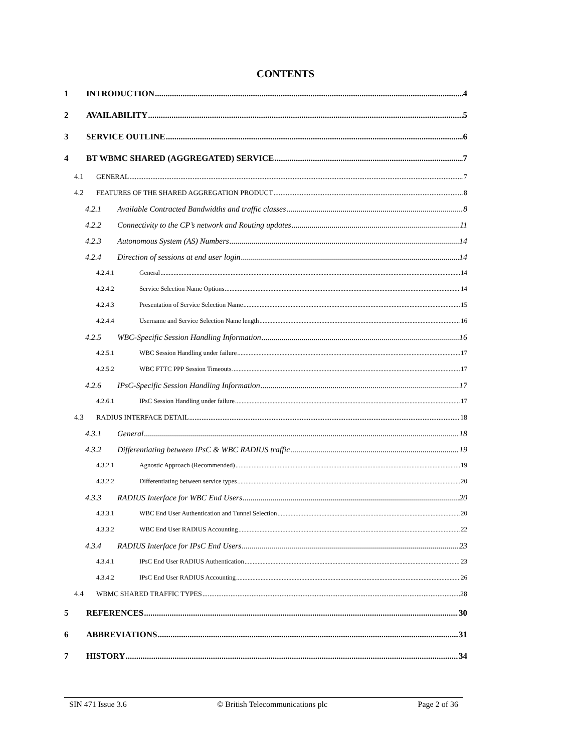CONTENTS
1 INTRODUCTION 4
2 AVAILABILITY 5
3 SERVICE OUTLINE 6
4 BT WBMC SHARED (AGGREGATED) SERVICE 7
4.1 GENERAL 7
4.2 FEATURES OF THE SHARED AGGREGATION PRODUCT 8
4.2.1 Available Contracted Bandwidths and traffic classes 8
4.2.2 Connectivity to the CP’s network and Routing updates 11
4.2.3 Autonomous System (AS) Numbers 14
4.2.4 Direction of sessions at end user login 14
4.2.4.1 General 14
4.2.4.2 Service Selection Name Options 14
4.2.4.3 Presentation of Service Selection Name 15
4.2.4.4 Username and Service Selection Name length 16
4.2.5 WBC-Specific Session Handling Information 16
4.2.5.1 WBC Session Handling under failure 17
4.2.5.2 WBC FTTC PPP Session Timeouts 17
4.2.6 IPsC-Specific Session Handling Information 17
4.2.6.1 IPsC Session Handling under failure 17
4.3 RADIUS INTERFACE DETAIL 18
4.3.1 General 18
4.3.2 Differentiating between IPsC & WBC RADIUS traffic 19
4.3.2.1 Agnostic Approach (Recommended) 19
4.3.2.2 Differentiating between service types 20
4.3.3 RADIUS Interface for WBC End Users 20
4.3.3.1 WBC End User Authentication and Tunnel Selection 20
4.3.3.2 WBC End User RADIUS Accounting 22
4.3.4 RADIUS Interface for IPsC End Users 23
4.3.4.1 IPsC End User RADIUS Authentication 23
4.3.4.2 IPsC End User RADIUS Accounting 26
4.4 WBMC SHARED TRAFFIC TYPES 28
5 REFERENCES 30
6 ABBREVIATIONS 31
7 HISTORY 34
SIN 471 Issue 3.6 © British Telecommunications plc Page 2 of 36